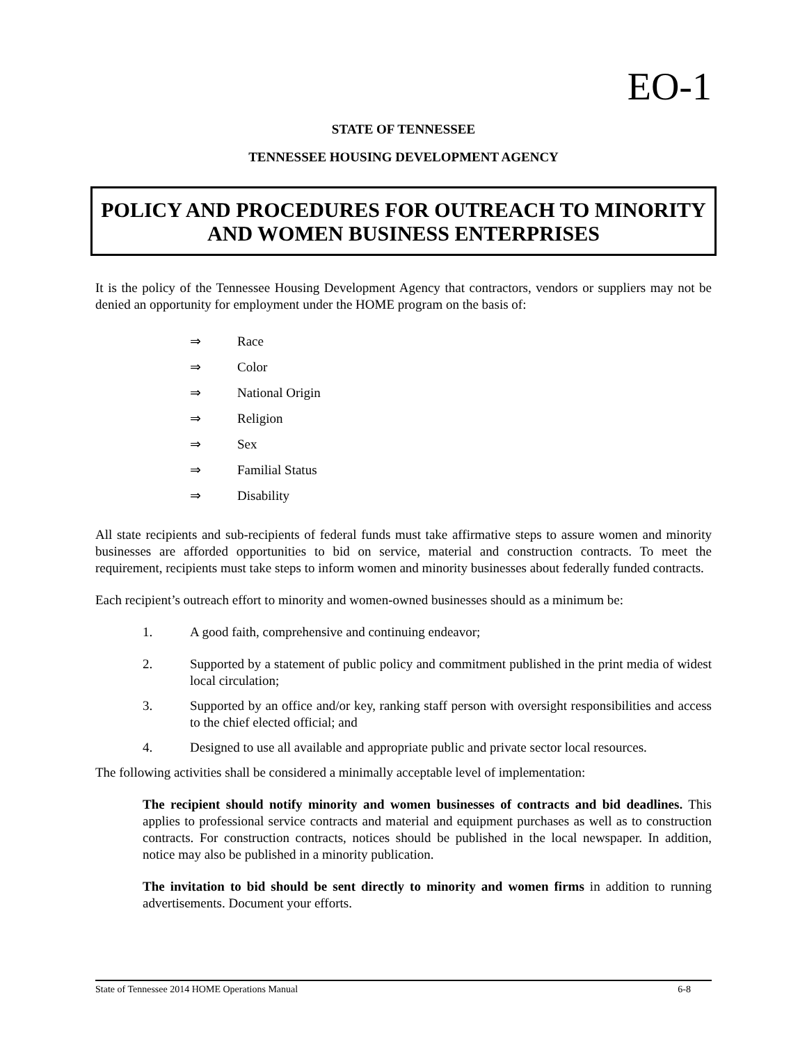EO-1
STATE OF TENNESSEE
TENNESSEE HOUSING DEVELOPMENT AGENCY
POLICY AND PROCEDURES FOR OUTREACH TO MINORITY
AND WOMEN BUSINESS ENTERPRISES
It is the policy of the Tennessee Housing Development Agency that contractors, vendors or suppliers may not be denied an opportunity for employment under the HOME program on the basis of:
⇒ Race
⇒ Color
⇒ National Origin
⇒ Religion
⇒ Sex
⇒ Familial Status
⇒ Disability
All state recipients and sub-recipients of federal funds must take affirmative steps to assure women and minority businesses are afforded opportunities to bid on service, material and construction contracts. To meet the requirement, recipients must take steps to inform women and minority businesses about federally funded contracts.
Each recipient’s outreach effort to minority and women-owned businesses should as a minimum be:
1. A good faith, comprehensive and continuing endeavor;
2. Supported by a statement of public policy and commitment published in the print media of widest local circulation;
3. Supported by an office and/or key, ranking staff person with oversight responsibilities and access to the chief elected official; and
4. Designed to use all available and appropriate public and private sector local resources.
The following activities shall be considered a minimally acceptable level of implementation:
The recipient should notify minority and women businesses of contracts and bid deadlines. This applies to professional service contracts and material and equipment purchases as well as to construction contracts. For construction contracts, notices should be published in the local newspaper. In addition, notice may also be published in a minority publication.
The invitation to bid should be sent directly to minority and women firms in addition to running advertisements. Document your efforts.
State of Tennessee 2014 HOME Operations Manual 6-8